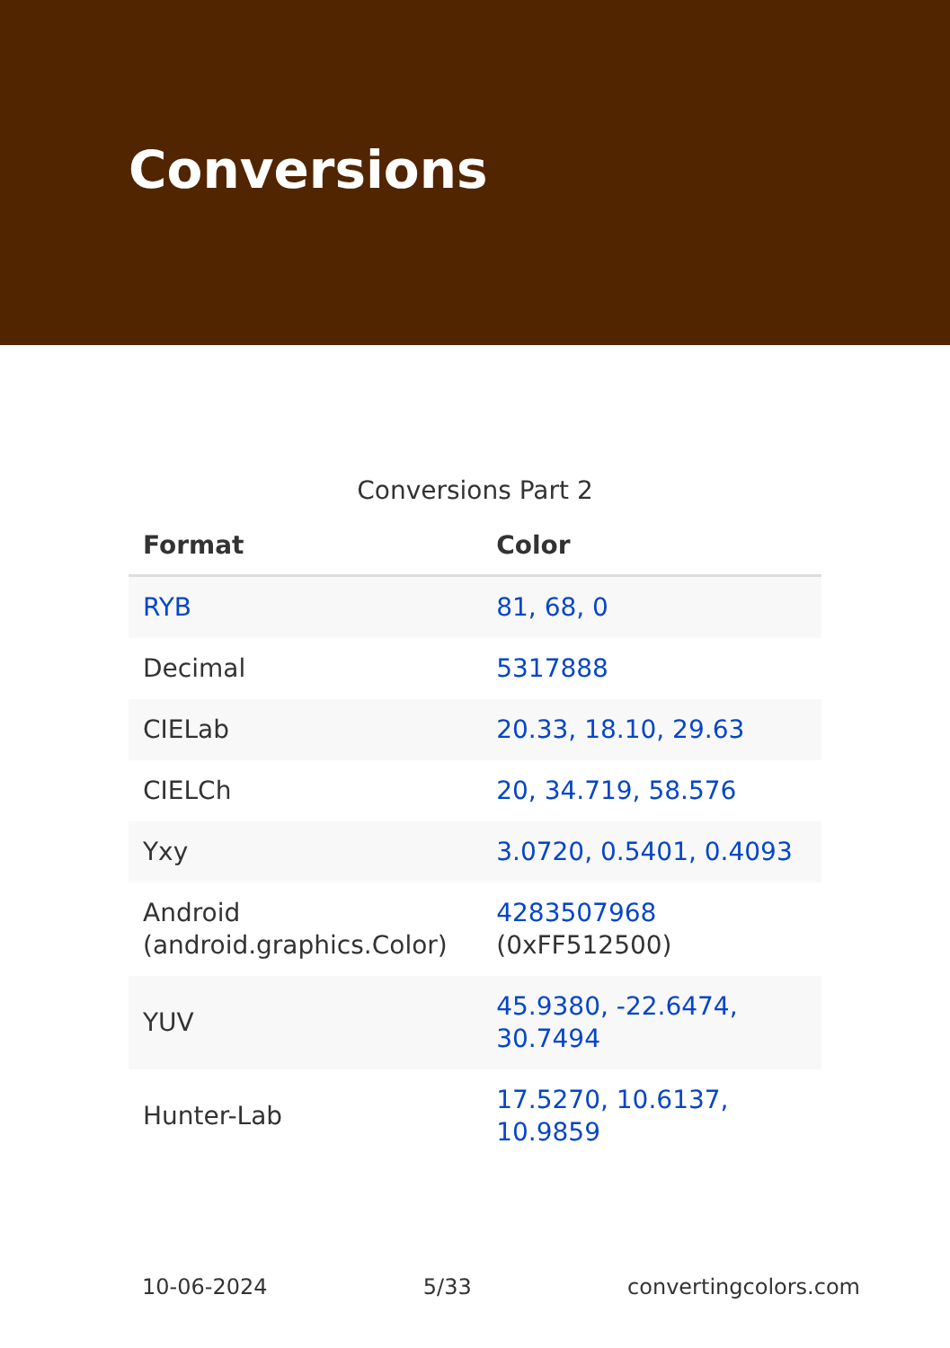Conversions
Conversions Part 2
| Format | Color |
| --- | --- |
| RYB | 81, 68, 0 |
| Decimal | 5317888 |
| CIELab | 20.33, 18.10, 29.63 |
| CIELCh | 20, 34.719, 58.576 |
| Yxy | 3.0720, 0.5401, 0.4093 |
| Android (android.graphics.Color) | 4283507968 (0xFF512500) |
| YUV | 45.9380, -22.6474, 30.7494 |
| Hunter-Lab | 17.5270, 10.6137, 10.9859 |
10-06-2024 5/33 convertingcolors.com